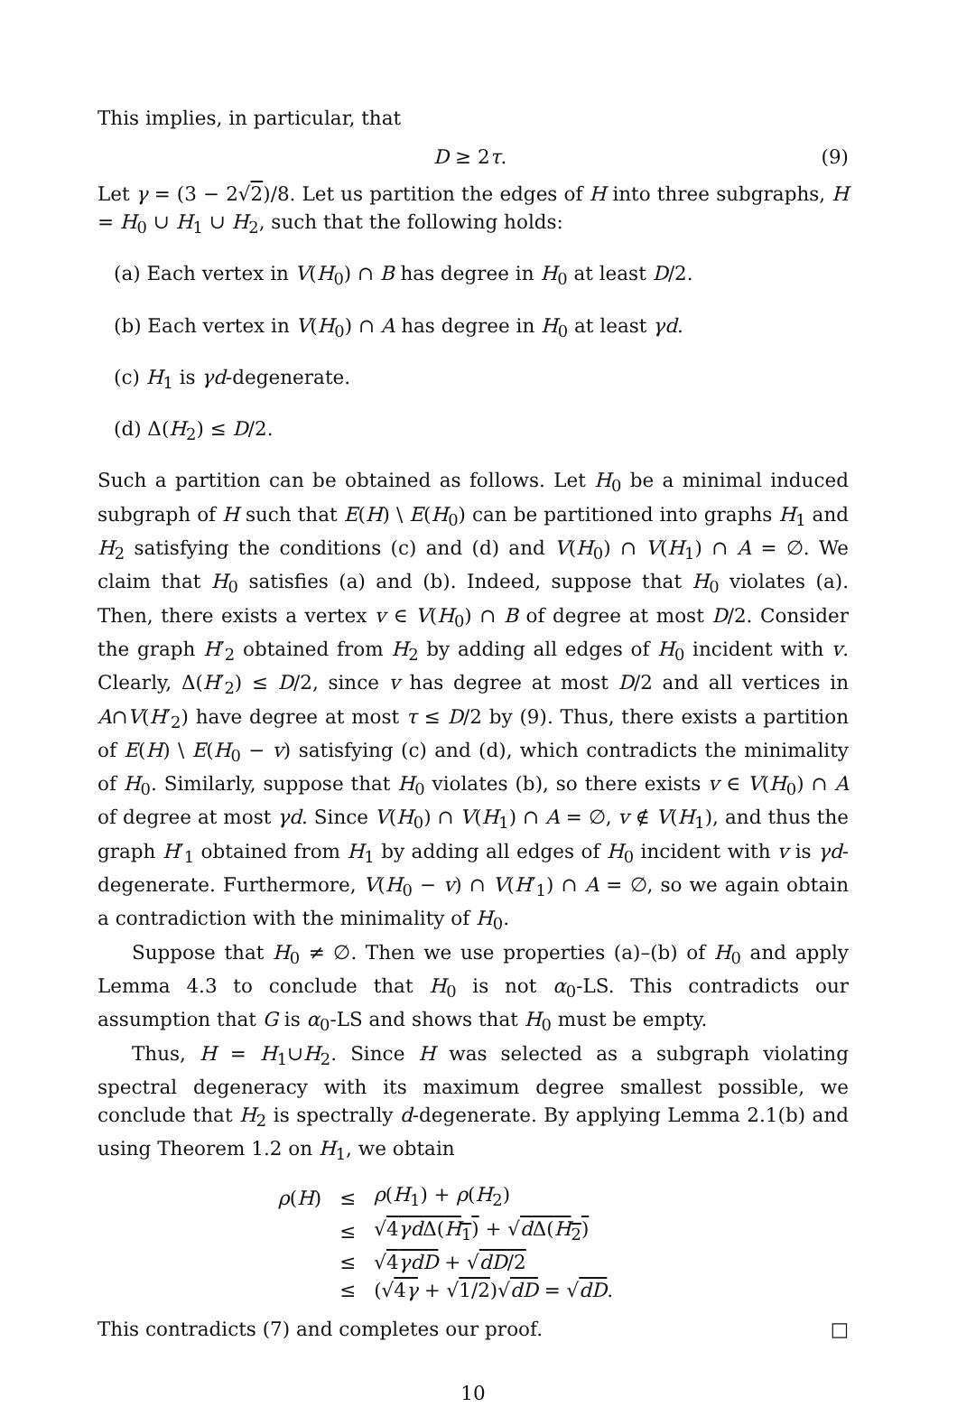This implies, in particular, that
D ≥ 2τ. (9)
Let γ = (3 − 2√2)/8. Let us partition the edges of H into three subgraphs, H = H<sub>0</sub> ∪ H<sub>1</sub> ∪ H<sub>2</sub>, such that the following holds:
(a) Each vertex in V(H<sub>0</sub>) ∩ B has degree in H<sub>0</sub> at least D/2.
(b) Each vertex in V(H<sub>0</sub>) ∩ A has degree in H<sub>0</sub> at least γd.
(c) H<sub>1</sub> is γd-degenerate.
(d) Δ(H<sub>2</sub>) ≤ D/2.
Such a partition can be obtained as follows. Let H<sub>0</sub> be a minimal induced subgraph of H such that E(H) \ E(H<sub>0</sub>) can be partitioned into graphs H<sub>1</sub> and H<sub>2</sub> satisfying the conditions (c) and (d) and V(H<sub>0</sub>) ∩ V(H<sub>1</sub>) ∩ A = ∅. We claim that H<sub>0</sub> satisfies (a) and (b). Indeed, suppose that H<sub>0</sub> violates (a). Then, there exists a vertex v ∈ V(H<sub>0</sub>) ∩ B of degree at most D/2. Consider the graph H′<sub>2</sub> obtained from H<sub>2</sub> by adding all edges of H<sub>0</sub> incident with v. Clearly, Δ(H′<sub>2</sub>) ≤ D/2, since v has degree at most D/2 and all vertices in A∩V(H′<sub>2</sub>) have degree at most τ ≤ D/2 by (9). Thus, there exists a partition of E(H) \ E(H<sub>0</sub> − v) satisfying (c) and (d), which contradicts the minimality of H<sub>0</sub>. Similarly, suppose that H<sub>0</sub> violates (b), so there exists v ∈ V(H<sub>0</sub>) ∩ A of degree at most γd. Since V(H<sub>0</sub>) ∩ V(H<sub>1</sub>) ∩ A = ∅, v ∉ V(H<sub>1</sub>), and thus the graph H′<sub>1</sub> obtained from H<sub>1</sub> by adding all edges of H<sub>0</sub> incident with v is γd-degenerate. Furthermore, V(H<sub>0</sub> − v) ∩ V(H′<sub>1</sub>) ∩ A = ∅, so we again obtain a contradiction with the minimality of H<sub>0</sub>.
Suppose that H<sub>0</sub> ≠ ∅. Then we use properties (a)–(b) of H<sub>0</sub> and apply Lemma 4.3 to conclude that H<sub>0</sub> is not α<sub>0</sub>-LS. This contradicts our assumption that G is α<sub>0</sub>-LS and shows that H<sub>0</sub> must be empty.
Thus, H = H<sub>1</sub>∪H<sub>2</sub>. Since H was selected as a subgraph violating spectral degeneracy with its maximum degree smallest possible, we conclude that H<sub>2</sub> is spectrally d-degenerate. By applying Lemma 2.1(b) and using Theorem 1.2 on H<sub>1</sub>, we obtain
| ρ ( H ) | ≤ | ρ ( H<sub>1</sub>) + ρ ( H<sub>2</sub>) |
| | ≤ | √ 4 γd Δ( H<sub>1</sub>) + √ d Δ( H<sub>2</sub>) |
| | ≤ | √ 4 γdD + √ dD /2 |
| | ≤ | (√ 4 γ + √ 1/2 )√ dD = √ dD . |
This contradicts (7) and completes our proof. □
10